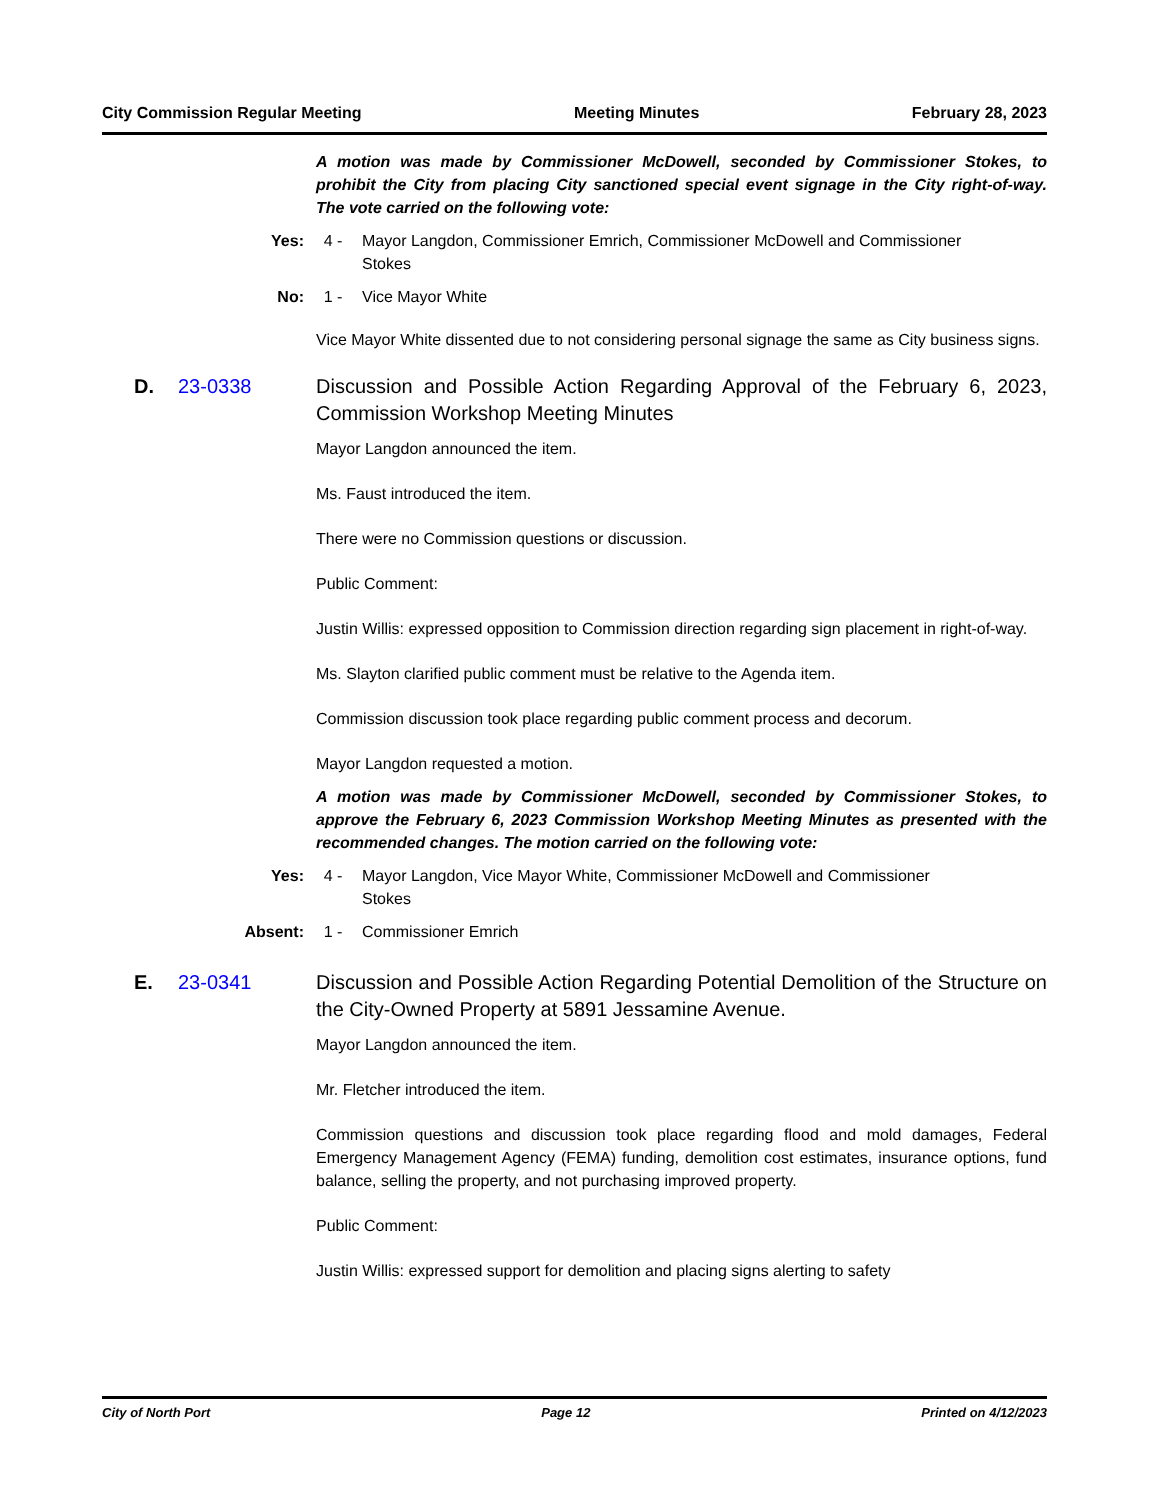City Commission Regular Meeting Meeting Minutes February 28, 2023
A motion was made by Commissioner McDowell, seconded by Commissioner Stokes, to prohibit the City from placing City sanctioned special event signage in the City right-of-way. The vote carried on the following vote:
Yes: 4 - Mayor Langdon, Commissioner Emrich, Commissioner McDowell and Commissioner Stokes
No: 1 - Vice Mayor White
Vice Mayor White dissented due to not considering personal signage the same as City business signs.
D. 23-0338 Discussion and Possible Action Regarding Approval of the February 6, 2023, Commission Workshop Meeting Minutes
Mayor Langdon announced the item.
Ms. Faust introduced the item.
There were no Commission questions or discussion.
Public Comment:
Justin Willis: expressed opposition to Commission direction regarding sign placement in right-of-way.
Ms. Slayton clarified public comment must be relative to the Agenda item.
Commission discussion took place regarding public comment process and decorum.
Mayor Langdon requested a motion.
A motion was made by Commissioner McDowell, seconded by Commissioner Stokes, to approve the February 6, 2023 Commission Workshop Meeting Minutes as presented with the recommended changes. The motion carried on the following vote:
Yes: 4 - Mayor Langdon, Vice Mayor White, Commissioner McDowell and Commissioner Stokes
Absent: 1 - Commissioner Emrich
E. 23-0341 Discussion and Possible Action Regarding Potential Demolition of the Structure on the City-Owned Property at 5891 Jessamine Avenue.
Mayor Langdon announced the item.
Mr. Fletcher introduced the item.
Commission questions and discussion took place regarding flood and mold damages, Federal Emergency Management Agency (FEMA) funding, demolition cost estimates, insurance options, fund balance, selling the property, and not purchasing improved property.
Public Comment:
Justin Willis: expressed support for demolition and placing signs alerting to safety
City of North Port Page 12 Printed on 4/12/2023